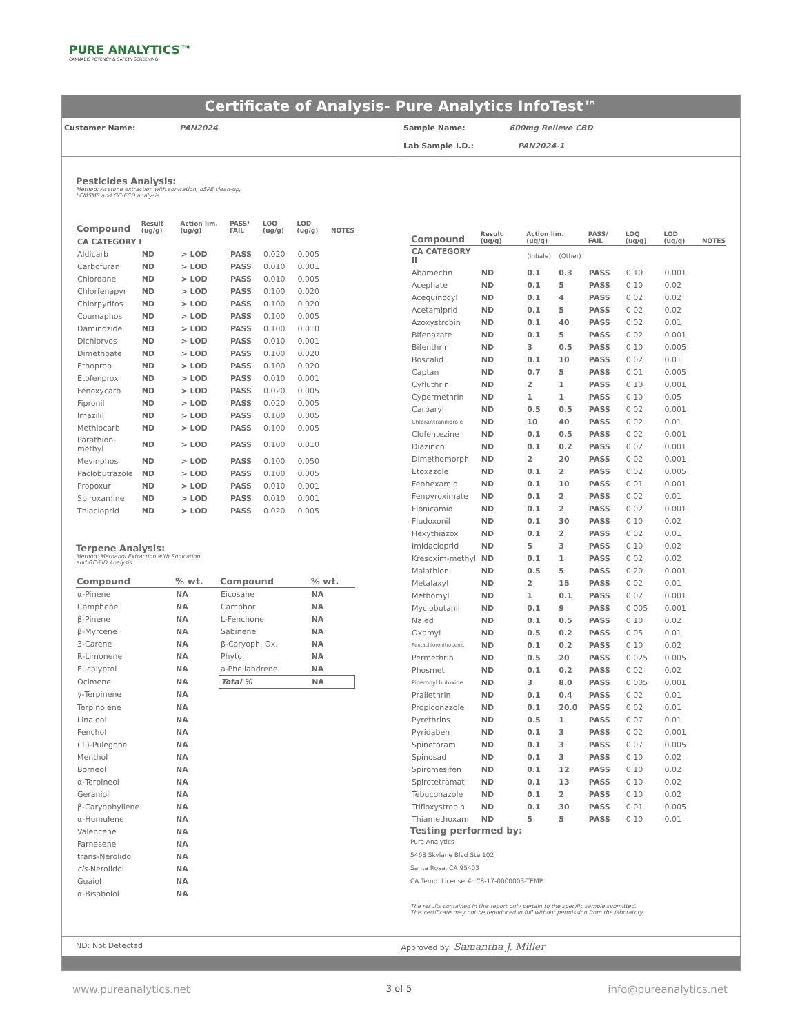PURE ANALYTICS™
CANNABIS POTENCY & SAFETY SCREENING
Certificate of Analysis- Pure Analytics InfoTest™
Customer Name: PAN2024 Sample Name: 600mg Relieve CBD
Lab Sample I.D.: PAN2024-1
Pesticides Analysis:
Method: Acetone extraction with sonication, dSPE clean-up,
LCMSMS and GC-ECD analysis
| Compound | Result (ug/g) | Action lim. (ug/g) | PASS/ FAIL | LOQ (ug/g) | LOD (ug/g) | NOTES |
| --- | --- | --- | --- | --- | --- | --- |
| CA CATEGORY I | | | | | | |
| Aldicarb | ND | > LOD | PASS | 0.020 | 0.005 | |
| Carbofuran | ND | > LOD | PASS | 0.010 | 0.001 | |
| Chlordane | ND | > LOD | PASS | 0.010 | 0.005 | |
| Chlorfenapyr | ND | > LOD | PASS | 0.100 | 0.020 | |
| Chlorpyrifos | ND | > LOD | PASS | 0.100 | 0.020 | |
| Coumaphos | ND | > LOD | PASS | 0.100 | 0.005 | |
| Daminozide | ND | > LOD | PASS | 0.100 | 0.010 | |
| Dichlorvos | ND | > LOD | PASS | 0.010 | 0.001 | |
| Dimethoate | ND | > LOD | PASS | 0.100 | 0.020 | |
| Ethoprop | ND | > LOD | PASS | 0.100 | 0.020 | |
| Etofenprox | ND | > LOD | PASS | 0.010 | 0.001 | |
| Fenoxycarb | ND | > LOD | PASS | 0.020 | 0.005 | |
| Fipronil | ND | > LOD | PASS | 0.020 | 0.005 | |
| Imazilil | ND | > LOD | PASS | 0.100 | 0.005 | |
| Methiocarb | ND | > LOD | PASS | 0.100 | 0.005 | |
| Parathion-methyl | ND | > LOD | PASS | 0.100 | 0.010 | |
| Mevinphos | ND | > LOD | PASS | 0.100 | 0.050 | |
| Paclobutrazole | ND | > LOD | PASS | 0.100 | 0.005 | |
| Propoxur | ND | > LOD | PASS | 0.010 | 0.001 | |
| Spiroxamine | ND | > LOD | PASS | 0.010 | 0.001 | |
| Thiacloprid | ND | > LOD | PASS | 0.020 | 0.005 | |
Terpene Analysis:
Method: Methanol Extraction with Sonication
and GC-FID Analysis
| Compound | % wt. | Compound | % wt. |
| --- | --- | --- | --- |
| α-Pinene | NA | Eicosane | NA |
| Camphene | NA | Camphor | NA |
| β-Pinene | NA | L-Fenchone | NA |
| β-Myrcene | NA | Sabinene | NA |
| 3-Carene | NA | β-Caryoph. Ox. | NA |
| R-Limonene | NA | Phytol | NA |
| Eucalyptol | NA | a-Phellandrene | NA |
| Ocimene | NA | Total % | NA |
| γ-Terpinene | NA | | |
| Terpinolene | NA | | |
| Linalool | NA | | |
| Fenchol | NA | | |
| (+)-Pulegone | NA | | |
| Menthol | NA | | |
| Borneol | NA | | |
| α-Terpineol | NA | | |
| Geraniol | NA | | |
| β-Caryophyllene | NA | | |
| α-Humulene | NA | | |
| Valencene | NA | | |
| Farnesene | NA | | |
| trans-Nerolidol | NA | | |
| cis -Nerolidol | NA | | |
| Guaiol | NA | | |
| α-Bisabolol | NA | | |
| Compound | Result (ug/g) | Action lim. (ug/g) | | PASS/ FAIL | LOQ (ug/g) | LOD (ug/g) | NOTES |
| --- | --- | --- | --- | --- | --- | --- | --- |
| CA CATEGORY II | | (Inhale) | (Other) | | | | |
| Abamectin | ND | 0.1 | 0.3 | PASS | 0.10 | 0.001 | |
| Acephate | ND | 0.1 | 5 | PASS | 0.10 | 0.02 | |
| Acequinocyl | ND | 0.1 | 4 | PASS | 0.02 | 0.02 | |
| Acetamiprid | ND | 0.1 | 5 | PASS | 0.02 | 0.02 | |
| Azoxystrobin | ND | 0.1 | 40 | PASS | 0.02 | 0.01 | |
| Bifenazate | ND | 0.1 | 5 | PASS | 0.02 | 0.001 | |
| Bifenthrin | ND | 3 | 0.5 | PASS | 0.10 | 0.005 | |
| Boscalid | ND | 0.1 | 10 | PASS | 0.02 | 0.01 | |
| Captan | ND | 0.7 | 5 | PASS | 0.01 | 0.005 | |
| Cyfluthrin | ND | 2 | 1 | PASS | 0.10 | 0.001 | |
| Cypermethrin | ND | 1 | 1 | PASS | 0.10 | 0.05 | |
| Carbaryl | ND | 0.5 | 0.5 | PASS | 0.02 | 0.001 | |
| Chlorantraniliprole | ND | 10 | 40 | PASS | 0.02 | 0.01 | |
| Clofentezine | ND | 0.1 | 0.5 | PASS | 0.02 | 0.001 | |
| Diazinon | ND | 0.1 | 0.2 | PASS | 0.02 | 0.001 | |
| Dimethomorph | ND | 2 | 20 | PASS | 0.02 | 0.001 | |
| Etoxazole | ND | 0.1 | 2 | PASS | 0.02 | 0.005 | |
| Fenhexamid | ND | 0.1 | 10 | PASS | 0.01 | 0.001 | |
| Fenpyroximate | ND | 0.1 | 2 | PASS | 0.02 | 0.01 | |
| Flonicamid | ND | 0.1 | 2 | PASS | 0.02 | 0.001 | |
| Fludoxonil | ND | 0.1 | 30 | PASS | 0.10 | 0.02 | |
| Hexythiazox | ND | 0.1 | 2 | PASS | 0.02 | 0.01 | |
| Imidacloprid | ND | 5 | 3 | PASS | 0.10 | 0.02 | |
| Kresoxim-methyl | ND | 0.1 | 1 | PASS | 0.02 | 0.02 | |
| Malathion | ND | 0.5 | 5 | PASS | 0.20 | 0.001 | |
| Metalaxyl | ND | 2 | 15 | PASS | 0.02 | 0.01 | |
| Methomyl | ND | 1 | 0.1 | PASS | 0.02 | 0.001 | |
| Myclobutanil | ND | 0.1 | 9 | PASS | 0.005 | 0.001 | |
| Naled | ND | 0.1 | 0.5 | PASS | 0.10 | 0.02 | |
| Oxamyl | ND | 0.5 | 0.2 | PASS | 0.05 | 0.01 | |
| Pentachloronitrobenz. | ND | 0.1 | 0.2 | PASS | 0.10 | 0.02 | |
| Permethrin | ND | 0.5 | 20 | PASS | 0.025 | 0.005 | |
| Phosmet | ND | 0.1 | 0.2 | PASS | 0.02 | 0.02 | |
| Piperonyl butoxide | ND | 3 | 8.0 | PASS | 0.005 | 0.001 | |
| Prallethrin | ND | 0.1 | 0.4 | PASS | 0.02 | 0.01 | |
| Propiconazole | ND | 0.1 | 20.0 | PASS | 0.02 | 0.01 | |
| Pyrethrins | ND | 0.5 | 1 | PASS | 0.07 | 0.01 | |
| Pyridaben | ND | 0.1 | 3 | PASS | 0.02 | 0.001 | |
| Spinetoram | ND | 0.1 | 3 | PASS | 0.07 | 0.005 | |
| Spinosad | ND | 0.1 | 3 | PASS | 0.10 | 0.02 | |
| Spiromesifen | ND | 0.1 | 12 | PASS | 0.10 | 0.02 | |
| Spirotetramat | ND | 0.1 | 13 | PASS | 0.10 | 0.02 | |
| Tebuconazole | ND | 0.1 | 2 | PASS | 0.10 | 0.02 | |
| Trifloxystrobin | ND | 0.1 | 30 | PASS | 0.01 | 0.005 | |
| Thiamethoxam | ND | 5 | 5 | PASS | 0.10 | 0.01 | |
Testing performed by:
Pure Analytics
5468 Skylane Blvd Ste 102
Santa Rosa, CA 95403
CA Temp. License #: C8-17-0000003-TEMP
The results contained in this report only pertain to the specific sample submitted.
This certificate may not be repoduced in full without permission from the laboratory.
ND: Not Detected Approved by: Samantha J. Miller
www.pureanalytics.net 3 of 5 info@pureanalytics.net